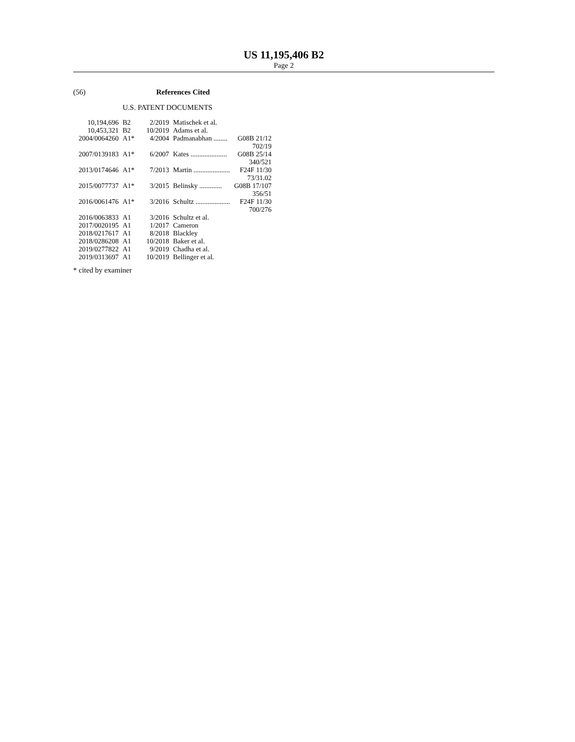US 11,195,406 B2
Page 2
(56) References Cited
U.S. PATENT DOCUMENTS
| 10,194,696 | B2 | 2/2019 | Matischek et al. | |
| 10,453,321 | B2 | 10/2019 | Adams et al. | |
| 2004/0064260 | A1* | 4/2004 | Padmanabhan ........ | G08B 21/12 702/19 |
| 2007/0139183 | A1* | 6/2007 | Kates ..................... | G08B 25/14 340/521 |
| 2013/0174646 | A1* | 7/2013 | Martin ..................... | F24F 11/30 73/31.02 |
| 2015/0077737 | A1* | 3/2015 | Belinsky ............. | G08B 17/107 356/51 |
| 2016/0061476 | A1* | 3/2016 | Schultz .................... | F24F 11/30 700/276 |
| 2016/0063833 | A1 | 3/2016 | Schultz et al. | |
| 2017/0020195 | A1 | 1/2017 | Cameron | |
| 2018/0217617 | A1 | 8/2018 | Blackley | |
| 2018/0286208 | A1 | 10/2018 | Baker et al. | |
| 2019/0277822 | A1 | 9/2019 | Chadha et al. | |
| 2019/0313697 | A1 | 10/2019 | Bellinger et al. | |
* cited by examiner